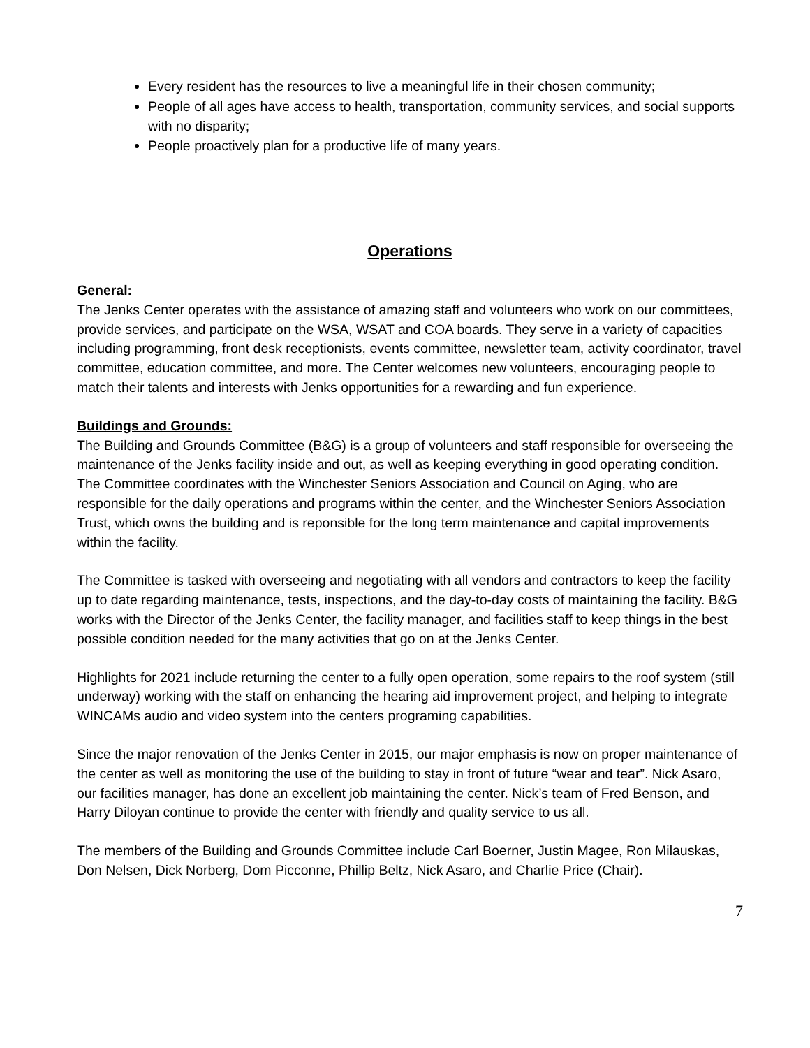Every resident has the resources to live a meaningful life in their chosen community;
People of all ages have access to health, transportation, community services, and social supports with no disparity;
People proactively plan for a productive life of many years.
Operations
General:
The Jenks Center operates with the assistance of amazing staff and volunteers who work on our committees, provide services, and participate on the WSA, WSAT and COA boards. They serve in a variety of capacities including programming, front desk receptionists, events committee, newsletter team, activity coordinator, travel committee, education committee, and more. The Center welcomes new volunteers, encouraging people to match their talents and interests with Jenks opportunities for a rewarding and fun experience.
Buildings and Grounds:
The Building and Grounds Committee (B&G) is a group of volunteers and staff responsible for overseeing the maintenance of the Jenks facility inside and out, as well as keeping everything in good operating condition. The Committee coordinates with the Winchester Seniors Association and Council on Aging, who are responsible for the daily operations and programs within the center, and the Winchester Seniors Association Trust, which owns the building and is reponsible for the long term maintenance and capital improvements within the facility.
The Committee is tasked with overseeing and negotiating with all vendors and contractors to keep the facility up to date regarding maintenance, tests, inspections, and the day-to-day costs of maintaining the facility. B&G works with the Director of the Jenks Center, the facility manager, and facilities staff to keep things in the best possible condition needed for the many activities that go on at the Jenks Center.
Highlights for 2021 include returning the center to a fully open operation, some repairs to the roof system (still underway) working with the staff on enhancing the hearing aid improvement project, and helping to integrate WINCAMs audio and video system into the centers programing capabilities.
Since the major renovation of the Jenks Center in 2015, our major emphasis is now on proper maintenance of the center as well as monitoring the use of the building to stay in front of future “wear and tear”. Nick Asaro, our facilities manager, has done an excellent job maintaining the center. Nick’s team of Fred Benson, and Harry Diloyan continue to provide the center with friendly and quality service to us all.
The members of the Building and Grounds Committee include Carl Boerner, Justin Magee, Ron Milauskas, Don Nelsen, Dick Norberg, Dom Picconne, Phillip Beltz, Nick Asaro, and Charlie Price (Chair).
7